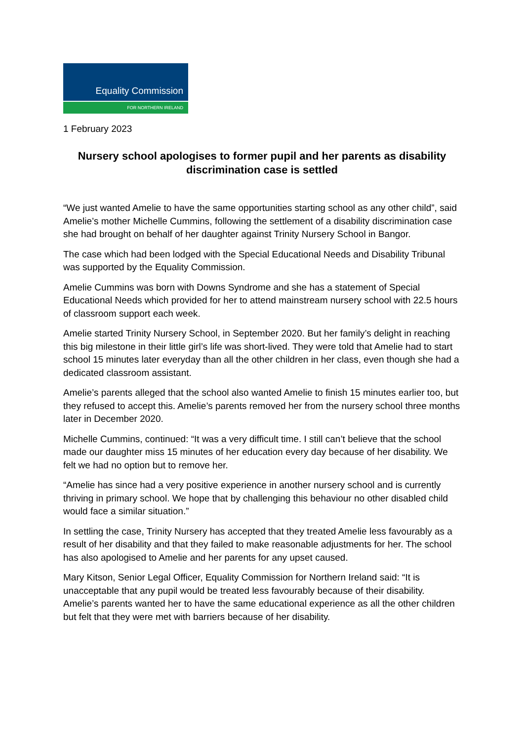Equality Commission
FOR NORTHERN IRELAND
1 February 2023
Nursery school apologises to former pupil and her parents as disability discrimination case is settled
“We just wanted Amelie to have the same opportunities starting school as any other child”, said Amelie’s mother Michelle Cummins, following the settlement of a disability discrimination case she had brought on behalf of her daughter against Trinity Nursery School in Bangor.
The case which had been lodged with the Special Educational Needs and Disability Tribunal was supported by the Equality Commission.
Amelie Cummins was born with Downs Syndrome and she has a statement of Special Educational Needs which provided for her to attend mainstream nursery school with 22.5 hours of classroom support each week.
Amelie started Trinity Nursery School, in September 2020. But her family’s delight in reaching this big milestone in their little girl’s life was short-lived. They were told that Amelie had to start school 15 minutes later everyday than all the other children in her class, even though she had a dedicated classroom assistant.
Amelie’s parents alleged that the school also wanted Amelie to finish 15 minutes earlier too, but they refused to accept this. Amelie’s parents removed her from the nursery school three months later in December 2020.
Michelle Cummins, continued: “It was a very difficult time. I still can’t believe that the school made our daughter miss 15 minutes of her education every day because of her disability. We felt we had no option but to remove her.
“Amelie has since had a very positive experience in another nursery school and is currently thriving in primary school. We hope that by challenging this behaviour no other disabled child would face a similar situation.”
In settling the case, Trinity Nursery has accepted that they treated Amelie less favourably as a result of her disability and that they failed to make reasonable adjustments for her. The school has also apologised to Amelie and her parents for any upset caused.
Mary Kitson, Senior Legal Officer, Equality Commission for Northern Ireland said: “It is unacceptable that any pupil would be treated less favourably because of their disability. Amelie’s parents wanted her to have the same educational experience as all the other children but felt that they were met with barriers because of her disability.